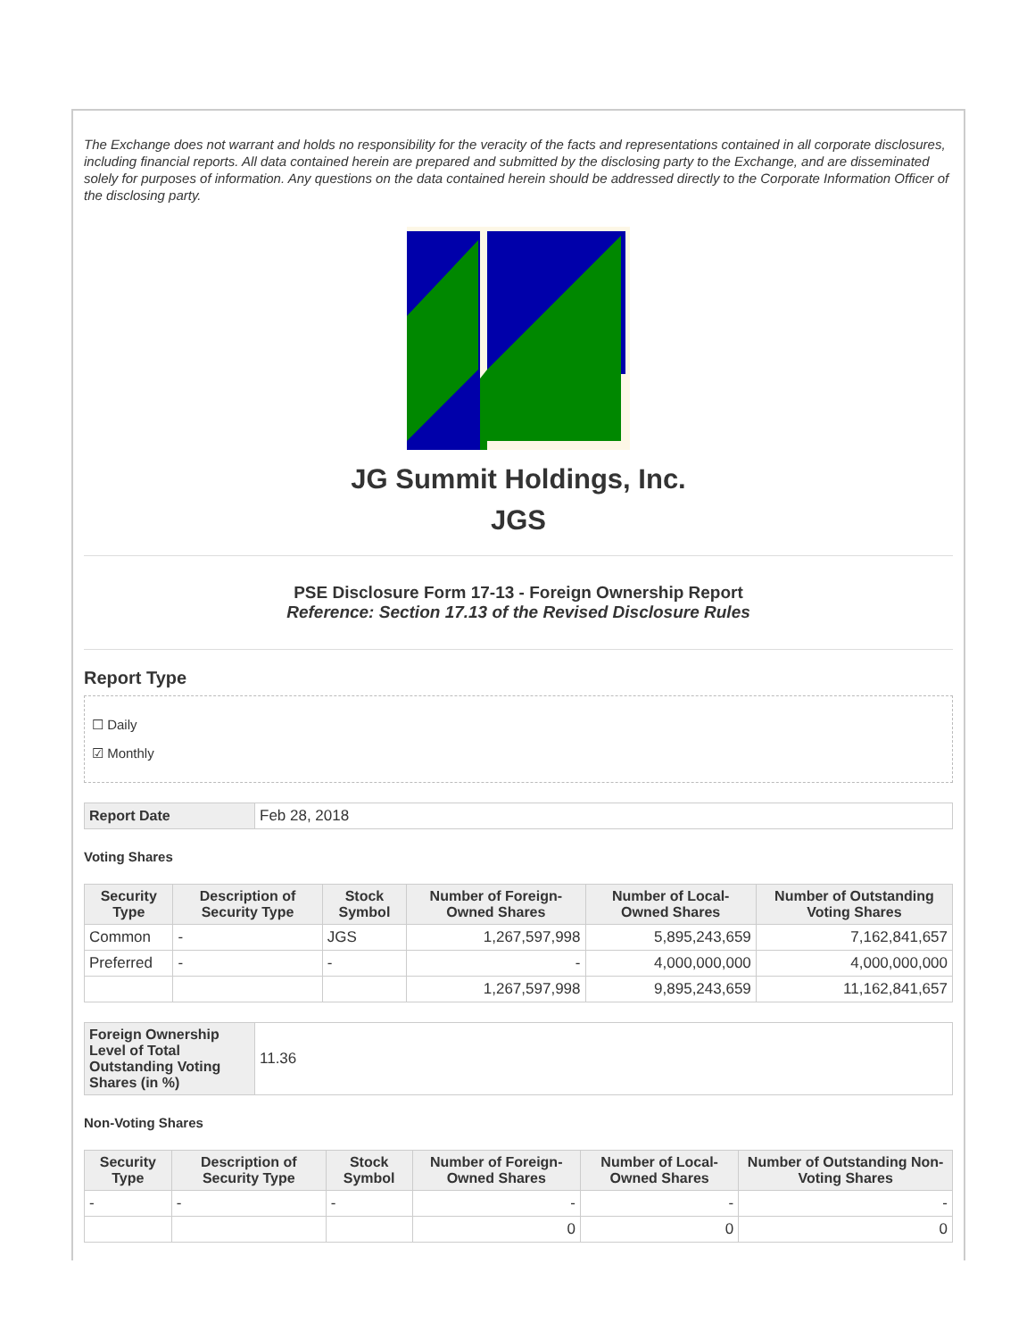The Exchange does not warrant and holds no responsibility for the veracity of the facts and representations contained in all corporate disclosures, including financial reports. All data contained herein are prepared and submitted by the disclosing party to the Exchange, and are disseminated solely for purposes of information. Any questions on the data contained herein should be addressed directly to the Corporate Information Officer of the disclosing party.
JG Summit Holdings, Inc.
JGS
PSE Disclosure Form 17-13 - Foreign Ownership Report
Reference: Section 17.13 of the Revised Disclosure Rules
Report Type
☐ Daily
☑ Monthly
| Report Date | Feb 28, 2018 |
Voting Shares
| Security Type | Description of Security Type | Stock Symbol | Number of Foreign-Owned Shares | Number of Local-Owned Shares | Number of Outstanding Voting Shares |
| --- | --- | --- | --- | --- | --- |
| Common | - | JGS | 1,267,597,998 | 5,895,243,659 | 7,162,841,657 |
| Preferred | - | - | - | 4,000,000,000 | 4,000,000,000 |
| | | | 1,267,597,998 | 9,895,243,659 | 11,162,841,657 |
| Foreign Ownership Level of Total Outstanding Voting Shares (in %) | 11.36 |
Non-Voting Shares
| Security Type | Description of Security Type | Stock Symbol | Number of Foreign-Owned Shares | Number of Local-Owned Shares | Number of Outstanding Non-Voting Shares |
| --- | --- | --- | --- | --- | --- |
| - | - | - | - | - | - |
| | | | 0 | 0 | 0 |